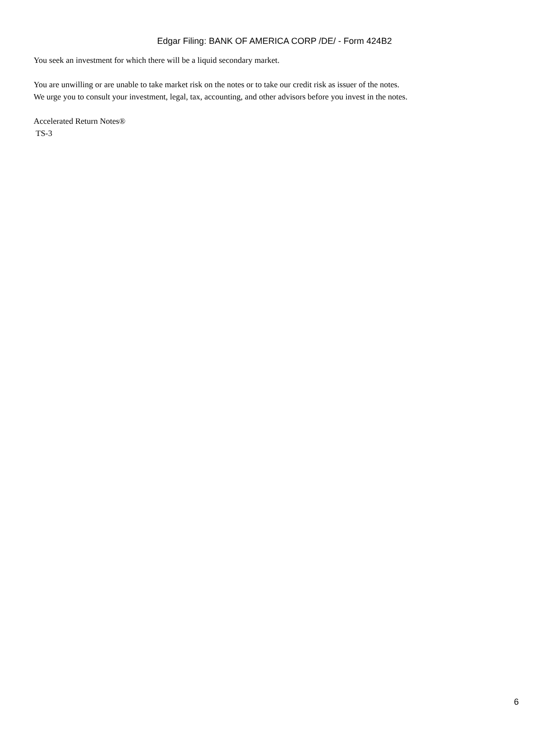Edgar Filing: BANK OF AMERICA CORP /DE/ - Form 424B2
You seek an investment for which there will be a liquid secondary market.
You are unwilling or are unable to take market risk on the notes or to take our credit risk as issuer of the notes.
We urge you to consult your investment, legal, tax, accounting, and other advisors before you invest in the notes.
Accelerated Return Notes®
TS-3
6